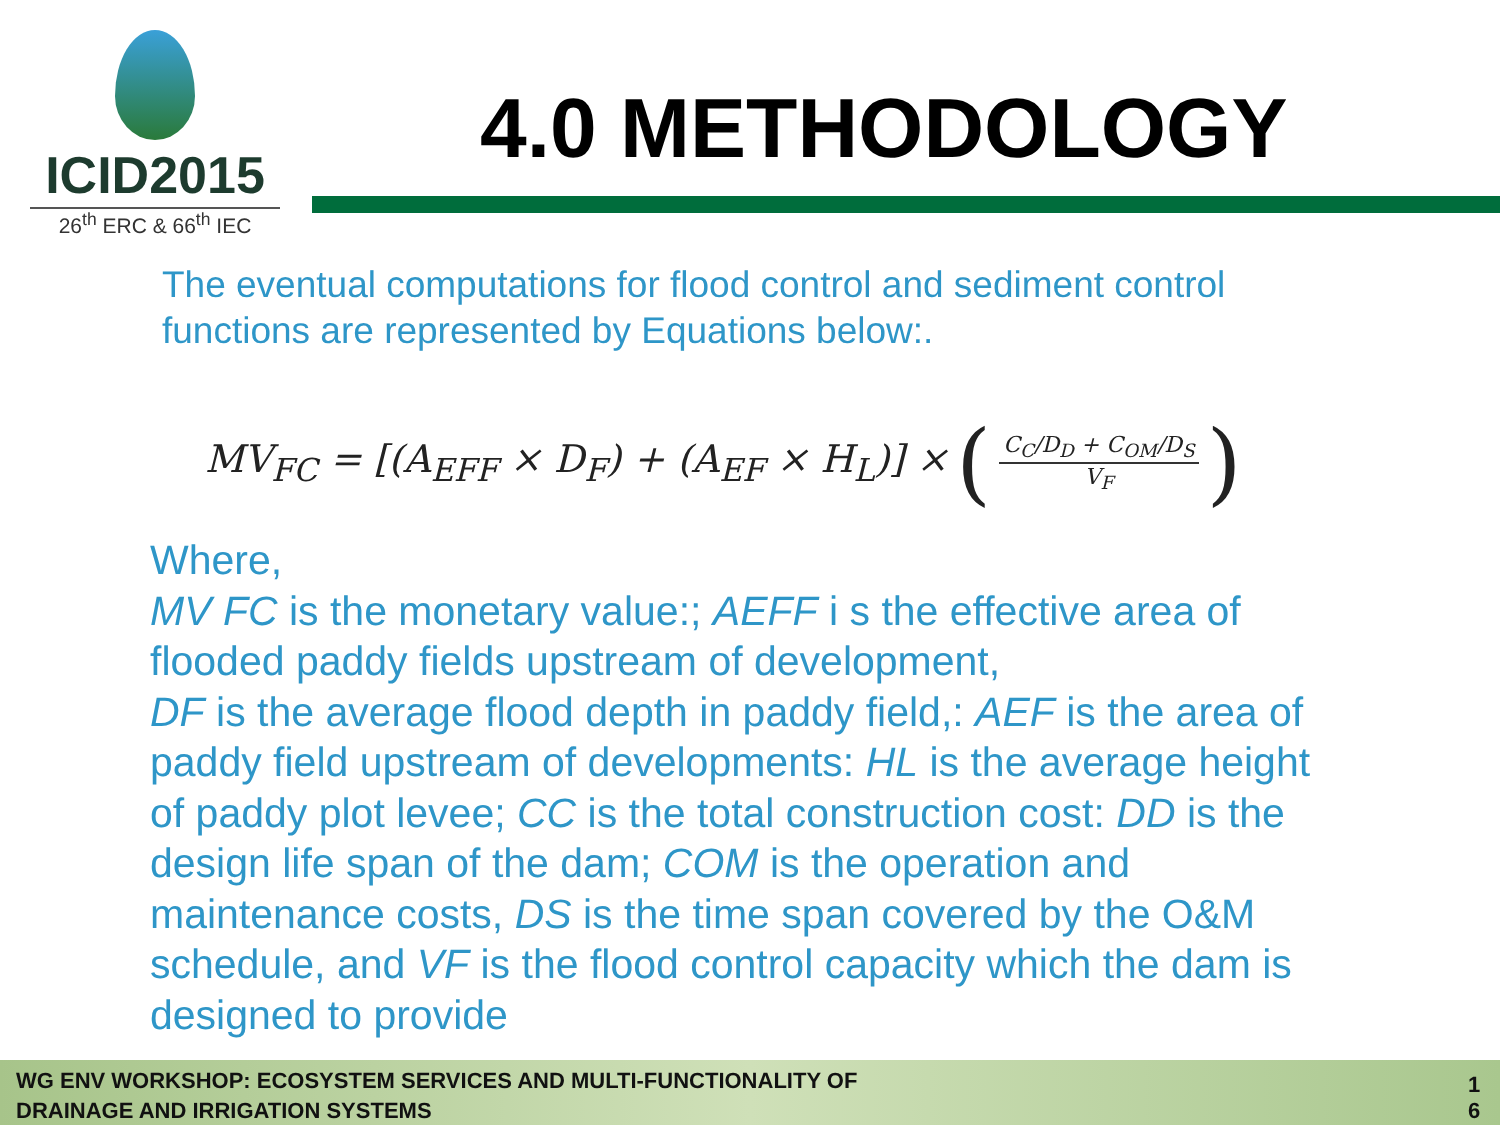ICID2015
26<sup>th</sup> ERC & 66<sup>th</sup> IEC
4.0 METHODOLOGY
The eventual computations for flood control and sediment control functions are represented by Equations below:.
MV<sub>FC</sub> = [(A<sub>EFF</sub> × D<sub>F</sub>) + (A<sub>EF</sub> × H<sub>L</sub>)] × (C<sub>C</sub>/D<sub>D</sub> + C<sub>OM</sub>/D<sub>S</sub> V<sub>F</sub>)
Where,
MV FC is the monetary value:; AEFF i s the effective area of flooded paddy fields upstream of development,
DF is the average flood depth in paddy field,: AEF is the area of paddy field upstream of developments: HL is the average height of paddy plot levee; CC is the total construction cost: DD is the design life span of the dam; COM is the operation and maintenance costs, DS is the time span covered by the O&M schedule, and VF is the flood control capacity which the dam is designed to provide
WG ENV WORKSHOP: ECOSYSTEM SERVICES AND MULTI-FUNCTIONALITY OF
DRAINAGE AND IRRIGATION SYSTEMS
1 6